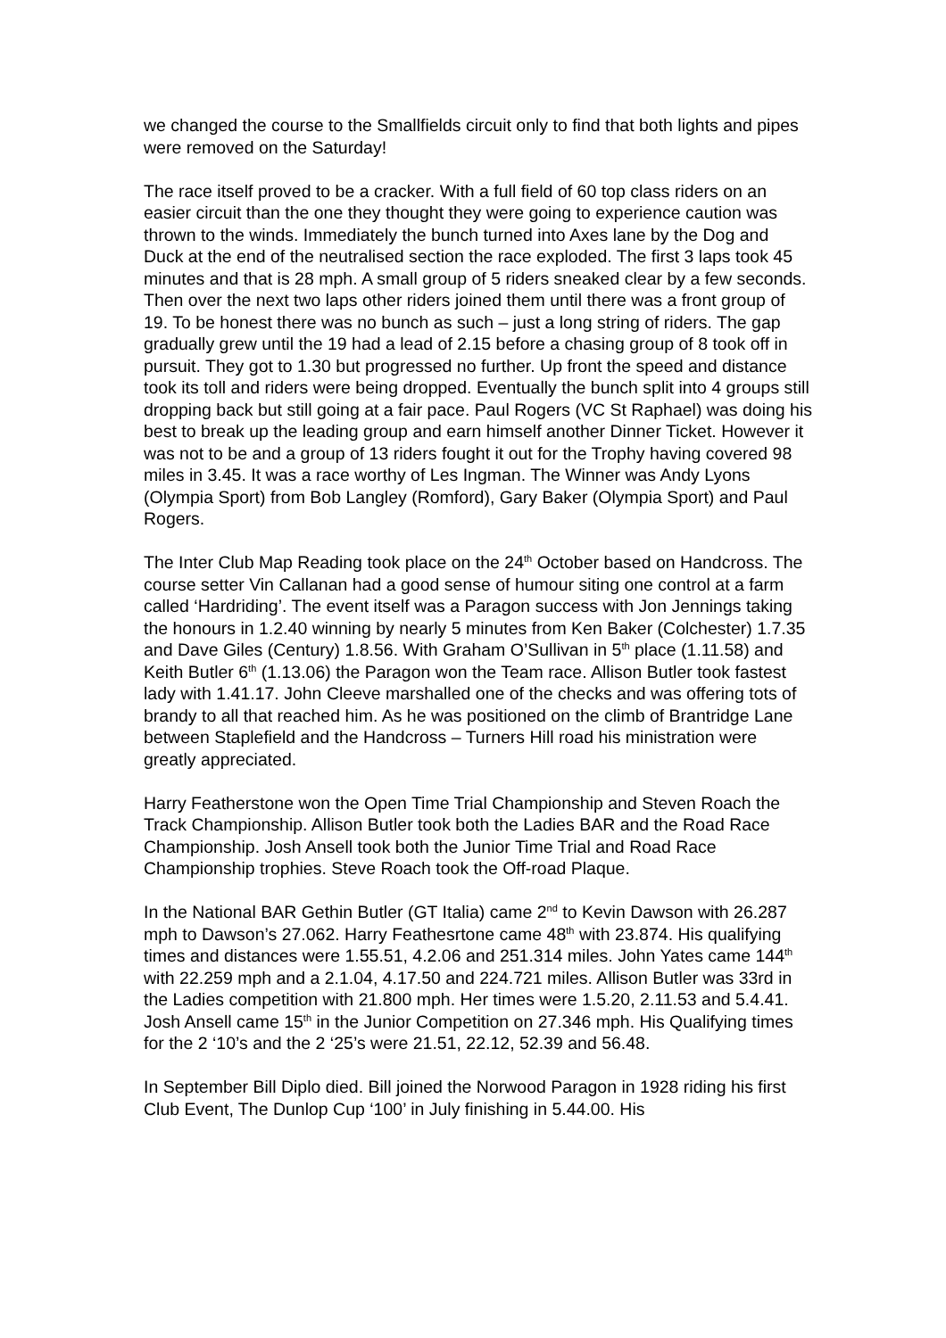we changed the course to the Smallfields circuit only to find that both lights and pipes were removed on the Saturday!
The race itself proved to be a cracker. With a full field of 60 top class riders on an easier circuit than the one they thought they were going to experience caution was thrown to the winds. Immediately the bunch turned into Axes lane by the Dog and Duck at the end of the neutralised section the race exploded. The first 3 laps took 45 minutes and that is 28 mph. A small group of 5 riders sneaked clear by a few seconds. Then over the next two laps other riders joined them until there was a front group of 19. To be honest there was no bunch as such – just a long string of riders. The gap gradually grew until the 19 had a lead of 2.15 before a chasing group of 8 took off in pursuit. They got to 1.30 but progressed no further. Up front the speed and distance took its toll and riders were being dropped. Eventually the bunch split into 4 groups still dropping back but still going at a fair pace. Paul Rogers (VC St Raphael) was doing his best to break up the leading group and earn himself another Dinner Ticket. However it was not to be and a group of 13 riders fought it out for the Trophy having covered 98 miles in 3.45. It was a race worthy of Les Ingman. The Winner was Andy Lyons (Olympia Sport) from Bob Langley (Romford), Gary Baker (Olympia Sport) and Paul Rogers.
The Inter Club Map Reading took place on the 24<sup>th</sup> October based on Handcross. The course setter Vin Callanan had a good sense of humour siting one control at a farm called ‘Hardriding’. The event itself was a Paragon success with Jon Jennings taking the honours in 1.2.40 winning by nearly 5 minutes from Ken Baker (Colchester) 1.7.35 and Dave Giles (Century) 1.8.56. With Graham O’Sullivan in 5<sup>th</sup> place (1.11.58) and Keith Butler 6<sup>th</sup> (1.13.06) the Paragon won the Team race. Allison Butler took fastest lady with 1.41.17. John Cleeve marshalled one of the checks and was offering tots of brandy to all that reached him. As he was positioned on the climb of Brantridge Lane between Staplefield and the Handcross – Turners Hill road his ministration were greatly appreciated.
Harry Featherstone won the Open Time Trial Championship and Steven Roach the Track Championship. Allison Butler took both the Ladies BAR and the Road Race Championship. Josh Ansell took both the Junior Time Trial and Road Race Championship trophies. Steve Roach took the Off-road Plaque.
In the National BAR Gethin Butler (GT Italia) came 2<sup>nd</sup> to Kevin Dawson with 26.287 mph to Dawson’s 27.062. Harry Feathesrtone came 48<sup>th</sup> with 23.874. His qualifying times and distances were 1.55.51, 4.2.06 and 251.314 miles. John Yates came 144<sup>th</sup> with 22.259 mph and a 2.1.04, 4.17.50 and 224.721 miles. Allison Butler was 33rd in the Ladies competition with 21.800 mph. Her times were 1.5.20, 2.11.53 and 5.4.41. Josh Ansell came 15<sup>th</sup> in the Junior Competition on 27.346 mph. His Qualifying times for the 2 ‘10’s and the 2 ‘25’s were 21.51, 22.12, 52.39 and 56.48.
In September Bill Diplo died. Bill joined the Norwood Paragon in 1928 riding his first Club Event, The Dunlop Cup ‘100’ in July finishing in 5.44.00. His